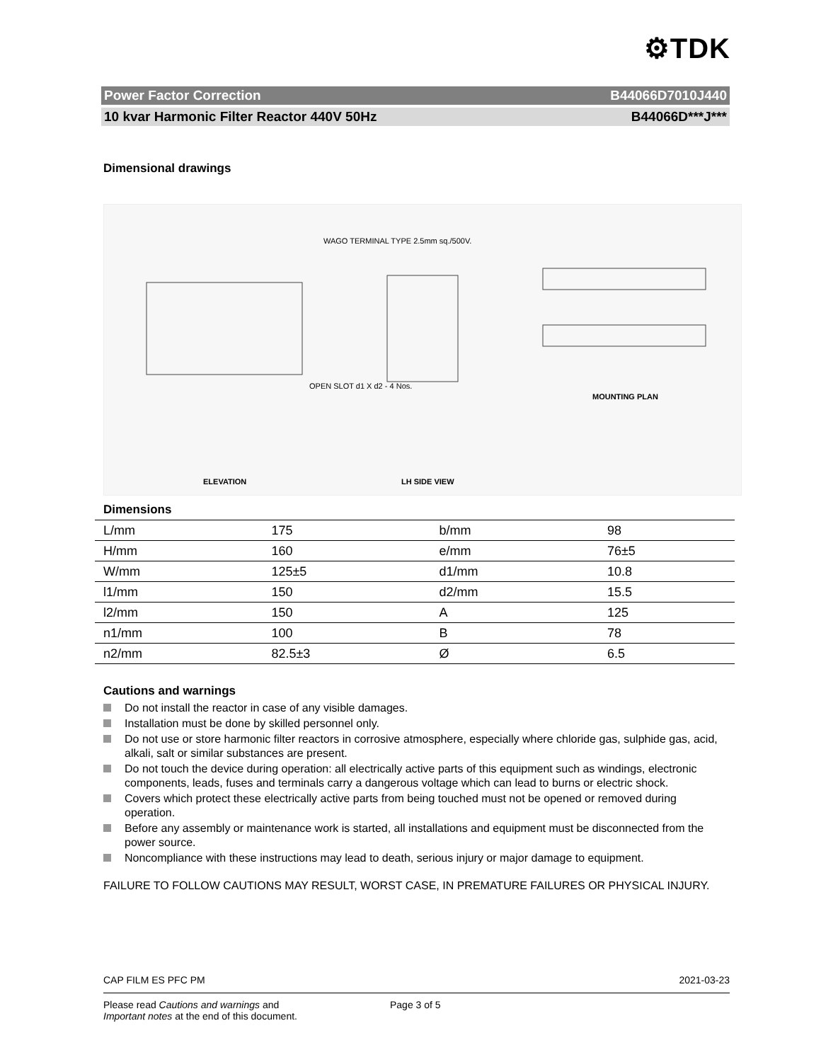⚙TDK
Power Factor Correction B44066D7010J440
10 kvar Harmonic Filter Reactor 440V 50Hz B44066D***J***
Dimensional drawings
ELEVATION LH SIDE VIEW
MOUNTING PLAN
WAGO TERMINAL TYPE 2.5mm sq./500V.
OPEN SLOT d1 X d2 - 4 Nos.
Dimensions
| L/mm | 175 | b/mm | 98 |
| H/mm | 160 | e/mm | 76±5 |
| W/mm | 125±5 | d1/mm | 10.8 |
| l1/mm | 150 | d2/mm | 15.5 |
| l2/mm | 150 | A | 125 |
| n1/mm | 100 | B | 78 |
| n2/mm | 82.5±3 | Ø | 6.5 |
Cautions and warnings
Do not install the reactor in case of any visible damages.
Installation must be done by skilled personnel only.
Do not use or store harmonic filter reactors in corrosive atmosphere, especially where chloride gas, sulphide gas, acid, alkali, salt or similar substances are present.
Do not touch the device during operation: all electrically active parts of this equipment such as windings, electronic components, leads, fuses and terminals carry a dangerous voltage which can lead to burns or electric shock.
Covers which protect these electrically active parts from being touched must not be opened or removed during operation.
Before any assembly or maintenance work is started, all installations and equipment must be disconnected from the power source.
Noncompliance with these instructions may lead to death, serious injury or major damage to equipment.
FAILURE TO FOLLOW CAUTIONS MAY RESULT, WORST CASE, IN PREMATURE FAILURES OR PHYSICAL INJURY.
CAP FILM ES PFC PM 2021-03-23
Please read Cautions and warnings and
Important notes at the end of this document. Page 3 of 5